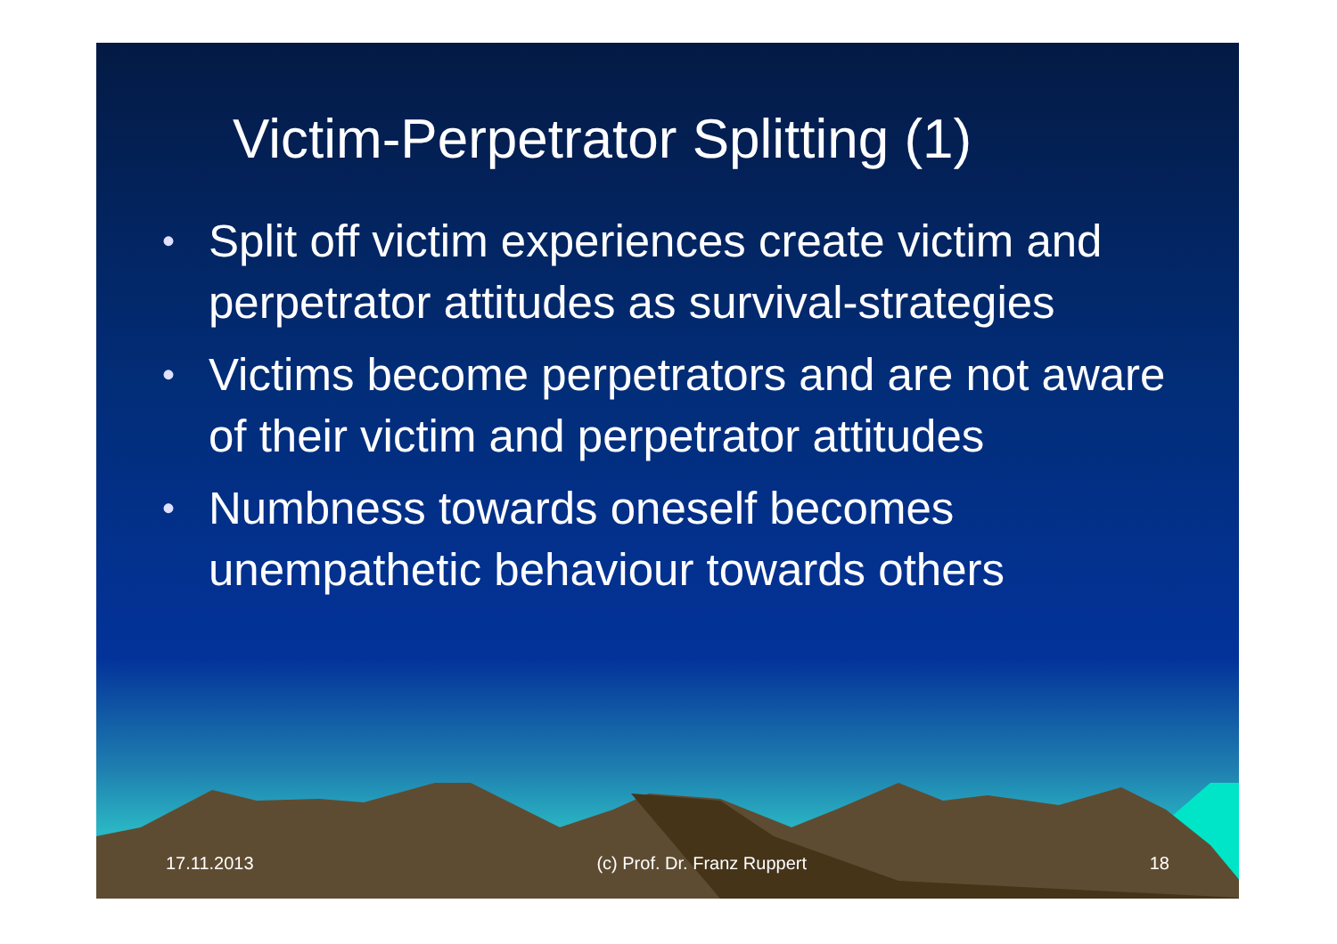Victim-Perpetrator Splitting (1)
• Split off victim experiences create victim and perpetrator attitudes as survival-strategies
• Victims become perpetrators and are not aware of their victim and perpetrator attitudes
• Numbness towards oneself becomes unempathetic behaviour towards others
17.11.2013 (c) Prof. Dr. Franz Ruppert 18